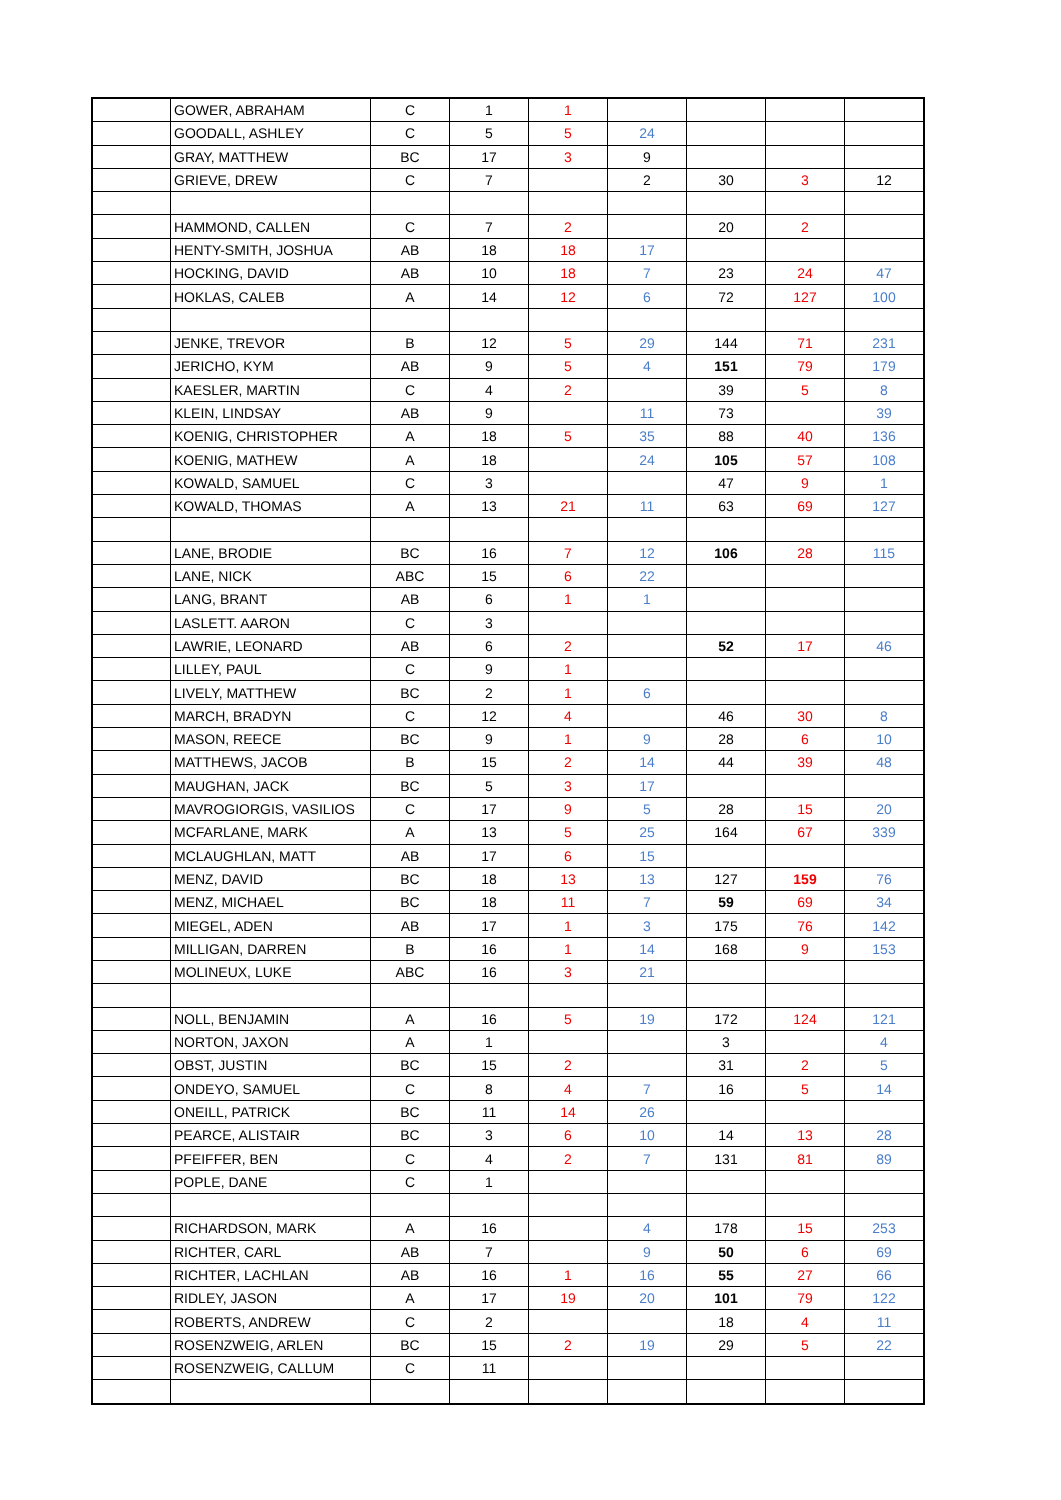| | GOWER, ABRAHAM | C | 1 | 1 | | | | |
| | GOODALL, ASHLEY | C | 5 | 5 | 24 | | | |
| | GRAY, MATTHEW | BC | 17 | 3 | 9 | | | |
| | GRIEVE, DREW | C | 7 | | 2 | 30 | 3 | 12 |
| | HAMMOND, CALLEN | C | 7 | 2 | | 20 | 2 | |
| | HENTY-SMITH, JOSHUA | AB | 18 | 18 | 17 | | | |
| | HOCKING, DAVID | AB | 10 | 18 | 7 | 23 | 24 | 47 |
| | HOKLAS, CALEB | A | 14 | 12 | 6 | 72 | 127 | 100 |
| | JENKE, TREVOR | B | 12 | 5 | 29 | 144 | 71 | 231 |
| | JERICHO, KYM | AB | 9 | 5 | 4 | 151 | 79 | 179 |
| | KAESLER, MARTIN | C | 4 | 2 | | 39 | 5 | 8 |
| | KLEIN, LINDSAY | AB | 9 | | 11 | 73 | | 39 |
| | KOENIG, CHRISTOPHER | A | 18 | 5 | 35 | 88 | 40 | 136 |
| | KOENIG, MATHEW | A | 18 | | 24 | 105 | 57 | 108 |
| | KOWALD, SAMUEL | C | 3 | | | 47 | 9 | 1 |
| | KOWALD, THOMAS | A | 13 | 21 | 11 | 63 | 69 | 127 |
| | LANE, BRODIE | BC | 16 | 7 | 12 | 106 | 28 | 115 |
| | LANE, NICK | ABC | 15 | 6 | 22 | | | |
| | LANG, BRANT | AB | 6 | 1 | 1 | | | |
| | LASLETT. AARON | C | 3 | | | | | |
| | LAWRIE, LEONARD | AB | 6 | 2 | | 52 | 17 | 46 |
| | LILLEY, PAUL | C | 9 | 1 | | | | |
| | LIVELY, MATTHEW | BC | 2 | 1 | 6 | | | |
| | MARCH, BRADYN | C | 12 | 4 | | 46 | 30 | 8 |
| | MASON, REECE | BC | 9 | 1 | 9 | 28 | 6 | 10 |
| | MATTHEWS, JACOB | B | 15 | 2 | 14 | 44 | 39 | 48 |
| | MAUGHAN, JACK | BC | 5 | 3 | 17 | | | |
| | MAVROGIORGIS, VASILIOS | C | 17 | 9 | 5 | 28 | 15 | 20 |
| | MCFARLANE, MARK | A | 13 | 5 | 25 | 164 | 67 | 339 |
| | MCLAUGHLAN, MATT | AB | 17 | 6 | 15 | | | |
| | MENZ, DAVID | BC | 18 | 13 | 13 | 127 | 159 | 76 |
| | MENZ, MICHAEL | BC | 18 | 11 | 7 | 59 | 69 | 34 |
| | MIEGEL, ADEN | AB | 17 | 1 | 3 | 175 | 76 | 142 |
| | MILLIGAN, DARREN | B | 16 | 1 | 14 | 168 | 9 | 153 |
| | MOLINEUX, LUKE | ABC | 16 | 3 | 21 | | | |
| | NOLL, BENJAMIN | A | 16 | 5 | 19 | 172 | 124 | 121 |
| | NORTON, JAXON | A | 1 | | | 3 | | 4 |
| | OBST, JUSTIN | BC | 15 | 2 | | 31 | 2 | 5 |
| | ONDEYO, SAMUEL | C | 8 | 4 | 7 | 16 | 5 | 14 |
| | ONEILL, PATRICK | BC | 11 | 14 | 26 | | | |
| | PEARCE, ALISTAIR | BC | 3 | 6 | 10 | 14 | 13 | 28 |
| | PFEIFFER, BEN | C | 4 | 2 | 7 | 131 | 81 | 89 |
| | POPLE, DANE | C | 1 | | | | | |
| | RICHARDSON, MARK | A | 16 | | 4 | 178 | 15 | 253 |
| | RICHTER, CARL | AB | 7 | | 9 | 50 | 6 | 69 |
| | RICHTER, LACHLAN | AB | 16 | 1 | 16 | 55 | 27 | 66 |
| | RIDLEY, JASON | A | 17 | 19 | 20 | 101 | 79 | 122 |
| | ROBERTS, ANDREW | C | 2 | | | 18 | 4 | 11 |
| | ROSENZWEIG, ARLEN | BC | 15 | 2 | 19 | 29 | 5 | 22 |
| | ROSENZWEIG, CALLUM | C | 11 | | | | | |